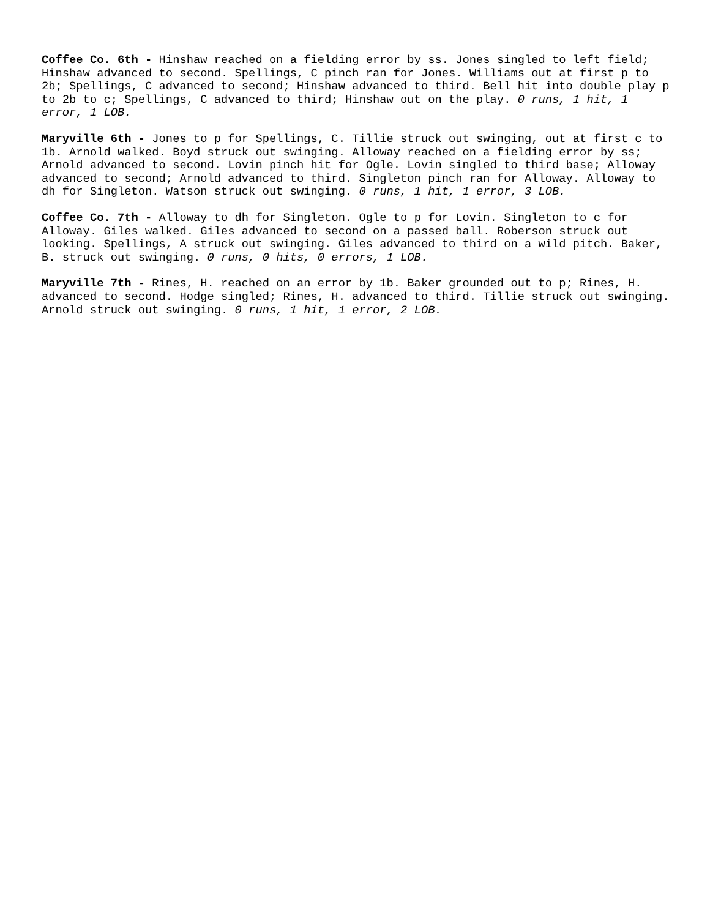Coffee Co. 6th - Hinshaw reached on a fielding error by ss. Jones singled to left field; Hinshaw advanced to second. Spellings, C pinch ran for Jones. Williams out at first p to 2b; Spellings, C advanced to second; Hinshaw advanced to third. Bell hit into double play p to 2b to c; Spellings, C advanced to third; Hinshaw out on the play. 0 runs, 1 hit, 1 error, 1 LOB.
Maryville 6th - Jones to p for Spellings, C. Tillie struck out swinging, out at first c to 1b. Arnold walked. Boyd struck out swinging. Alloway reached on a fielding error by ss; Arnold advanced to second. Lovin pinch hit for Ogle. Lovin singled to third base; Alloway advanced to second; Arnold advanced to third. Singleton pinch ran for Alloway. Alloway to dh for Singleton. Watson struck out swinging. 0 runs, 1 hit, 1 error, 3 LOB.
Coffee Co. 7th - Alloway to dh for Singleton. Ogle to p for Lovin. Singleton to c for Alloway. Giles walked. Giles advanced to second on a passed ball. Roberson struck out looking. Spellings, A struck out swinging. Giles advanced to third on a wild pitch. Baker, B. struck out swinging. 0 runs, 0 hits, 0 errors, 1 LOB.
Maryville 7th - Rines, H. reached on an error by 1b. Baker grounded out to p; Rines, H. advanced to second. Hodge singled; Rines, H. advanced to third. Tillie struck out swinging. Arnold struck out swinging. 0 runs, 1 hit, 1 error, 2 LOB.